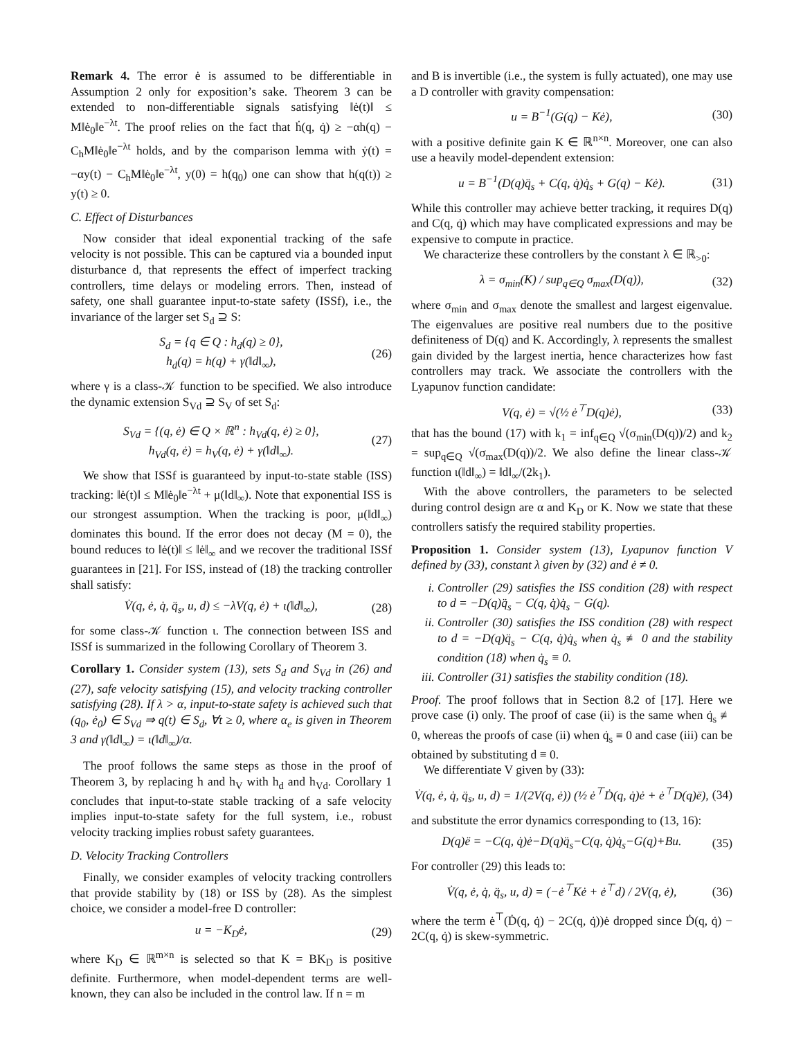Remark 4. The error ė is assumed to be differentiable in Assumption 2 only for exposition’s sake. Theorem 3 can be extended to non-differentiable signals satisfying ‖ė(t)‖ ≤ M‖ė<sub>0</sub>‖e<sup>−λt</sup>. The proof relies on the fact that ḣ(q, q̇) ≥ −αh(q) − C<sub>h</sub>M‖ė<sub>0</sub>‖e<sup>−λt</sup> holds, and by the comparison lemma with ẏ(t) = −αy(t) − C<sub>h</sub>M‖ė<sub>0</sub>‖e<sup>−λt</sup>, y(0) = h(q<sub>0</sub>) one can show that h(q(t)) ≥ y(t) ≥ 0.
C. Effect of Disturbances
Now consider that ideal exponential tracking of the safe velocity is not possible. This can be captured via a bounded input disturbance d, that represents the effect of imperfect tracking controllers, time delays or modeling errors. Then, instead of safety, one shall guarantee input-to-state safety (ISSf), i.e., the invariance of the larger set S<sub>d</sub> ⊇ S:
S<sub>d</sub> = {q ∈ Q : h<sub>d</sub>(q) ≥ 0},
h<sub>d</sub>(q) = h(q) + γ(‖d‖<sub>∞</sub>),
(26)
where γ is a class-𝒦 function to be specified. We also introduce the dynamic extension S<sub>Vd</sub> ⊇ S<sub>V</sub> of set S<sub>d</sub>:
S<sub>Vd</sub> = {(q, ė) ∈ Q × ℝ<sup>n</sup> : h<sub>Vd</sub>(q, ė) ≥ 0},
h<sub>Vd</sub>(q, ė) = h<sub>V</sub>(q, ė) + γ(‖d‖<sub>∞</sub>).
(27)
We show that ISSf is guaranteed by input-to-state stable (ISS) tracking: ‖ė(t)‖ ≤ M‖ė<sub>0</sub>‖e<sup>−λt</sup> + μ(‖d‖<sub>∞</sub>). Note that exponential ISS is our strongest assumption. When the tracking is poor, μ(‖d‖<sub>∞</sub>) dominates this bound. If the error does not decay (M = 0), the bound reduces to ‖ė(t)‖ ≤ ‖ė‖<sub>∞</sub> and we recover the traditional ISSf guarantees in [21]. For ISS, instead of (18) the tracking controller shall satisfy:
V̇(q, ė, q̇, q̈<sub>s</sub>, u, d) ≤ −λV(q, ė) + ι(‖d‖<sub>∞</sub>),
(28)
for some class-𝒦 function ι. The connection between ISS and ISSf is summarized in the following Corollary of Theorem 3.
Corollary 1. Consider system (13), sets S<sub>d</sub> and S<sub>Vd</sub> in (26) and (27), safe velocity satisfying (15), and velocity tracking controller satisfying (28). If λ > α, input-to-state safety is achieved such that (q<sub>0</sub>, ė<sub>0</sub>) ∈ S<sub>Vd</sub> ⇒ q(t) ∈ S<sub>d</sub>, ∀t ≥ 0, where α<sub>e</sub> is given in Theorem 3 and γ(‖d‖<sub>∞</sub>) = ι(‖d‖<sub>∞</sub>)/α.
The proof follows the same steps as those in the proof of Theorem 3, by replacing h and h<sub>V</sub> with h<sub>d</sub> and h<sub>Vd</sub>. Corollary 1 concludes that input-to-state stable tracking of a safe velocity implies input-to-state safety for the full system, i.e., robust velocity tracking implies robust safety guarantees.
D. Velocity Tracking Controllers
Finally, we consider examples of velocity tracking controllers that provide stability by (18) or ISS by (28). As the simplest choice, we consider a model-free D controller:
u = −K<sub>D</sub>ė, (29)
where K<sub>D</sub> ∈ ℝ<sup>m×n</sup> is selected so that K = BK<sub>D</sub> is positive definite. Furthermore, when model-dependent terms are well-known, they can also be included in the control law. If n = m
and B is invertible (i.e., the system is fully actuated), one may use a D controller with gravity compensation:
u = B<sup>−1</sup>(G(q) − Kė), (30)
with a positive definite gain K ∈ ℝ<sup>n×n</sup>. Moreover, one can also use a heavily model-dependent extension:
u = B<sup>−1</sup>(D(q)q̈<sub>s</sub> + C(q, q̇)q̇<sub>s</sub> + G(q) − Kė).
(31)
While this controller may achieve better tracking, it requires D(q) and C(q, q̇) which may have complicated expressions and may be expensive to compute in practice.
We characterize these controllers by the constant λ ∈ ℝ<sub>>0</sub>:
λ = σ<sub>min</sub>(K) / sup<sub>q∈Q</sub> σ<sub>max</sub>(D(q)),
(32)
where σ<sub>min</sub> and σ<sub>max</sub> denote the smallest and largest eigenvalue. The eigenvalues are positive real numbers due to the positive definiteness of D(q) and K. Accordingly, λ represents the smallest gain divided by the largest inertia, hence characterizes how fast controllers may track. We associate the controllers with the Lyapunov function candidate:
V(q, ė) = √(½ ė<sup>⊤</sup>D(q)ė), (33)
that has the bound (17) with k<sub>1</sub> = inf<sub>q∈Q</sub> √(σ<sub>min</sub>(D(q))/2) and k<sub>2</sub> = sup<sub>q∈Q</sub> √(σ<sub>max</sub>(D(q))/2. We also define the linear class-𝒦 function ι(‖d‖<sub>∞</sub>) = ‖d‖<sub>∞</sub>/(2k<sub>1</sub>).
With the above controllers, the parameters to be selected during control design are α and K<sub>D</sub> or K. Now we state that these controllers satisfy the required stability properties.
Proposition 1. Consider system (13), Lyapunov function V defined by (33), constant λ given by (32) and ė ≠ 0.
i. Controller (29) satisfies the ISS condition (28) with respect to d = −D(q)q̈<sub>s</sub> − C(q, q̇)q̇<sub>s</sub> − G(q).
ii. Controller (30) satisfies the ISS condition (28) with respect to d = −D(q)q̈<sub>s</sub> − C(q, q̇)q̇<sub>s</sub> when q̇<sub>s</sub> ≢ 0 and the stability condition (18) when q̇<sub>s</sub> ≡ 0.
iii. Controller (31) satisfies the stability condition (18).
Proof. The proof follows that in Section 8.2 of [17]. Here we prove case (i) only. The proof of case (ii) is the same when q̇<sub>s</sub> ≢ 0, whereas the proofs of case (ii) when q̇<sub>s</sub> ≡ 0 and case (iii) can be obtained by substituting d ≡ 0.
We differentiate V given by (33):
V̇(q, ė, q̇, q̈<sub>s</sub>, u, d) = 1/(2V(q, ė)) (½ ė<sup>⊤</sup>Ḋ(q, q̇)ė + ė<sup>⊤</sup>D(q)ë),
(34)
and substitute the error dynamics corresponding to (13, 16):
D(q)ë = −C(q, q̇)ė−D(q)q̈<sub>s</sub>−C(q, q̇)q̇<sub>s</sub>−G(q)+Bu.
(35)
For controller (29) this leads to:
V̇(q, ė, q̇, q̈<sub>s</sub>, u, d) = (−ė<sup>⊤</sup>Kė + ė<sup>⊤</sup>d) / 2V(q, ė),
(36)
where the term ė<sup>⊤</sup>(Ḋ(q, q̇) − 2C(q, q̇))ė dropped since Ḋ(q, q̇) − 2C(q, q̇) is skew-symmetric.